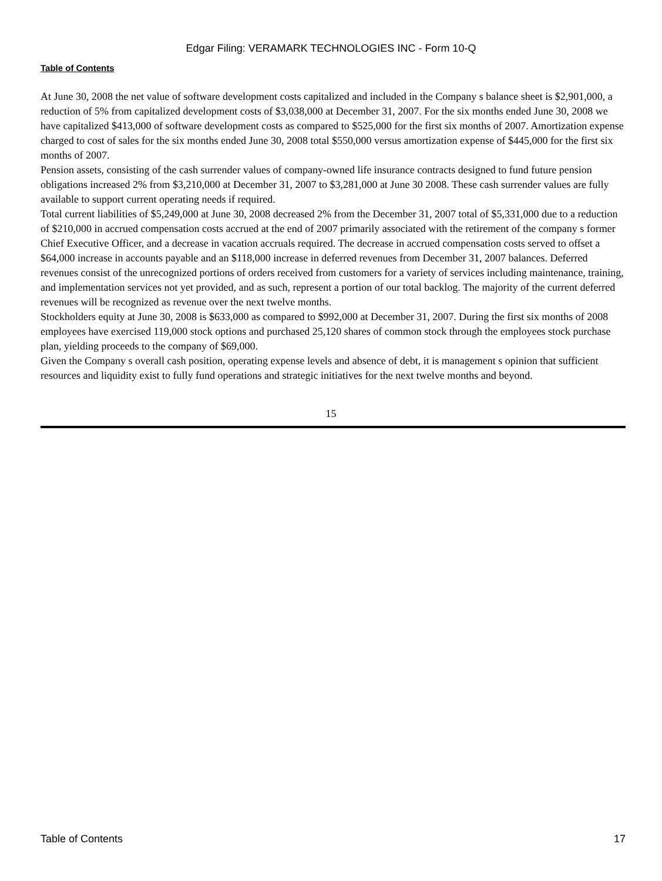Edgar Filing: VERAMARK TECHNOLOGIES INC - Form 10-Q
Table of Contents
At June 30, 2008 the net value of software development costs capitalized and included in the Company s balance sheet is $2,901,000, a reduction of 5% from capitalized development costs of $3,038,000 at December 31, 2007. For the six months ended June 30, 2008 we have capitalized $413,000 of software development costs as compared to $525,000 for the first six months of 2007. Amortization expense charged to cost of sales for the six months ended June 30, 2008 total $550,000 versus amortization expense of $445,000 for the first six months of 2007.
Pension assets, consisting of the cash surrender values of company-owned life insurance contracts designed to fund future pension obligations increased 2% from $3,210,000 at December 31, 2007 to $3,281,000 at June 30 2008. These cash surrender values are fully available to support current operating needs if required.
Total current liabilities of $5,249,000 at June 30, 2008 decreased 2% from the December 31, 2007 total of $5,331,000 due to a reduction of $210,000 in accrued compensation costs accrued at the end of 2007 primarily associated with the retirement of the company s former Chief Executive Officer, and a decrease in vacation accruals required. The decrease in accrued compensation costs served to offset a $64,000 increase in accounts payable and an $118,000 increase in deferred revenues from December 31, 2007 balances. Deferred revenues consist of the unrecognized portions of orders received from customers for a variety of services including maintenance, training, and implementation services not yet provided, and as such, represent a portion of our total backlog. The majority of the current deferred revenues will be recognized as revenue over the next twelve months.
Stockholders equity at June 30, 2008 is $633,000 as compared to $992,000 at December 31, 2007. During the first six months of 2008 employees have exercised 119,000 stock options and purchased 25,120 shares of common stock through the employees stock purchase plan, yielding proceeds to the company of $69,000.
Given the Company s overall cash position, operating expense levels and absence of debt, it is management s opinion that sufficient resources and liquidity exist to fully fund operations and strategic initiatives for the next twelve months and beyond.
15
Table of Contents 17